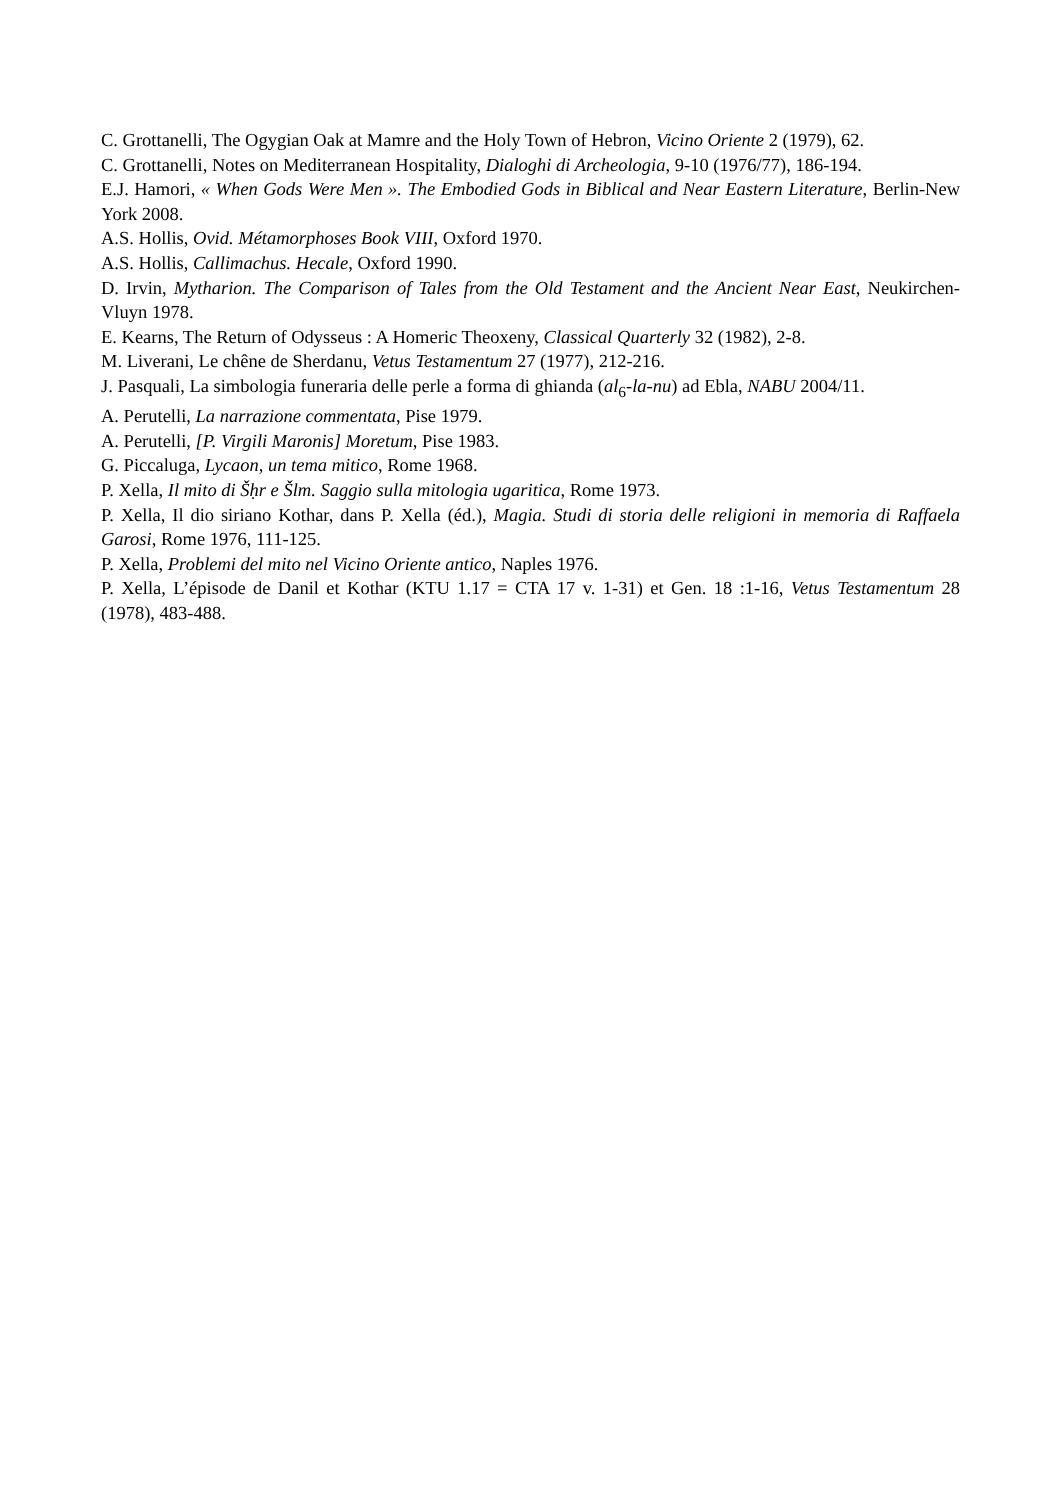C. Grottanelli, The Ogygian Oak at Mamre and the Holy Town of Hebron, Vicino Oriente 2 (1979), 62.
C. Grottanelli, Notes on Mediterranean Hospitality, Dialoghi di Archeologia, 9-10 (1976/77), 186-194.
E.J. Hamori, « When Gods Were Men ». The Embodied Gods in Biblical and Near Eastern Literature, Berlin-New York 2008.
A.S. Hollis, Ovid. Métamorphoses Book VIII, Oxford 1970.
A.S. Hollis, Callimachus. Hecale, Oxford 1990.
D. Irvin, Mytharion. The Comparison of Tales from the Old Testament and the Ancient Near East, Neukirchen-Vluyn 1978.
E. Kearns, The Return of Odysseus : A Homeric Theoxeny, Classical Quarterly 32 (1982), 2-8.
M. Liverani, Le chêne de Sherdanu, Vetus Testamentum 27 (1977), 212-216.
J. Pasquali, La simbologia funeraria delle perle a forma di ghianda (al<sub>6</sub>-la-nu) ad Ebla, NABU 2004/11.
A. Perutelli, La narrazione commentata, Pise 1979.
A. Perutelli, [P. Virgili Maronis] Moretum, Pise 1983.
G. Piccaluga, Lycaon, un tema mitico, Rome 1968.
P. Xella, Il mito di Šḥr e Šlm. Saggio sulla mitologia ugaritica, Rome 1973.
P. Xella, Il dio siriano Kothar, dans P. Xella (éd.), Magia. Studi di storia delle religioni in memoria di Raffaela Garosi, Rome 1976, 111-125.
P. Xella, Problemi del mito nel Vicino Oriente antico, Naples 1976.
P. Xella, L’épisode de Danil et Kothar (KTU 1.17 = CTA 17 v. 1-31) et Gen. 18 :1-16, Vetus Testamentum 28 (1978), 483-488.